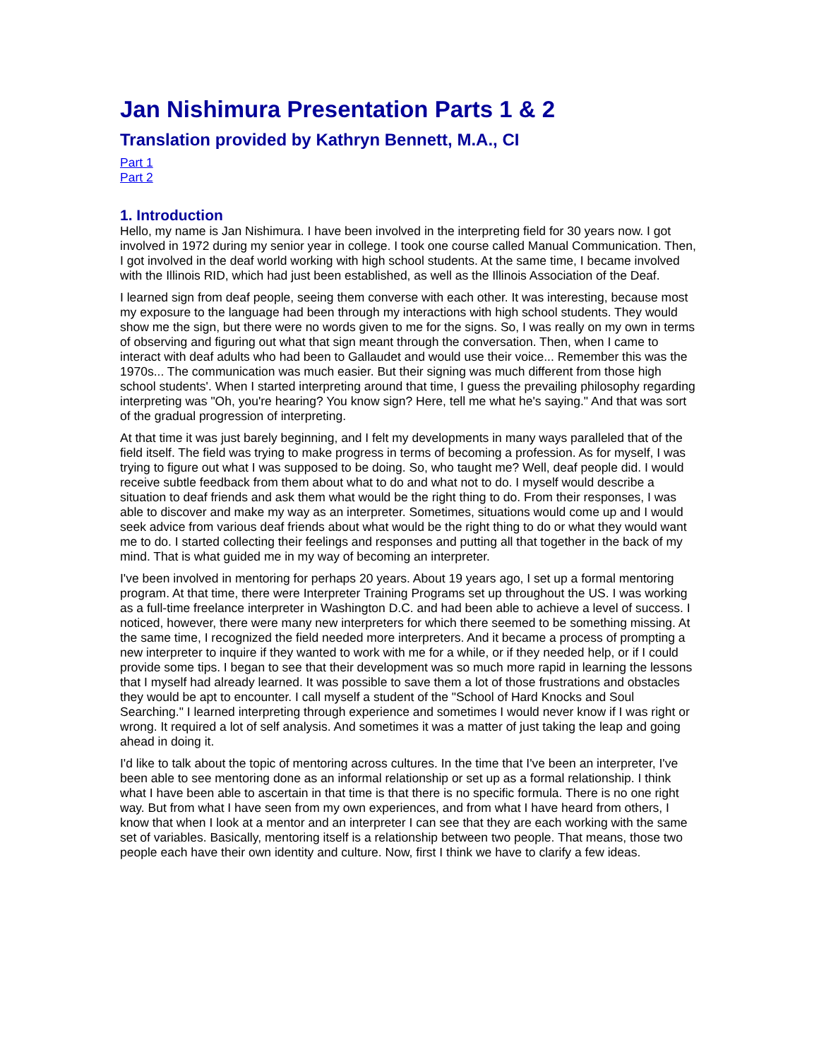Jan Nishimura Presentation Parts 1 & 2
Translation provided by Kathryn Bennett, M.A., CI
Part 1
Part 2
1. Introduction
Hello, my name is Jan Nishimura. I have been involved in the interpreting field for 30 years now. I got involved in 1972 during my senior year in college. I took one course called Manual Communication. Then, I got involved in the deaf world working with high school students. At the same time, I became involved with the Illinois RID, which had just been established, as well as the Illinois Association of the Deaf.
I learned sign from deaf people, seeing them converse with each other. It was interesting, because most my exposure to the language had been through my interactions with high school students. They would show me the sign, but there were no words given to me for the signs. So, I was really on my own in terms of observing and figuring out what that sign meant through the conversation. Then, when I came to interact with deaf adults who had been to Gallaudet and would use their voice... Remember this was the 1970s... The communication was much easier. But their signing was much different from those high school students'. When I started interpreting around that time, I guess the prevailing philosophy regarding interpreting was "Oh, you're hearing? You know sign? Here, tell me what he's saying." And that was sort of the gradual progression of interpreting.
At that time it was just barely beginning, and I felt my developments in many ways paralleled that of the field itself. The field was trying to make progress in terms of becoming a profession. As for myself, I was trying to figure out what I was supposed to be doing. So, who taught me? Well, deaf people did. I would receive subtle feedback from them about what to do and what not to do. I myself would describe a situation to deaf friends and ask them what would be the right thing to do. From their responses, I was able to discover and make my way as an interpreter. Sometimes, situations would come up and I would seek advice from various deaf friends about what would be the right thing to do or what they would want me to do. I started collecting their feelings and responses and putting all that together in the back of my mind. That is what guided me in my way of becoming an interpreter.
I've been involved in mentoring for perhaps 20 years. About 19 years ago, I set up a formal mentoring program. At that time, there were Interpreter Training Programs set up throughout the US. I was working as a full-time freelance interpreter in Washington D.C. and had been able to achieve a level of success. I noticed, however, there were many new interpreters for which there seemed to be something missing. At the same time, I recognized the field needed more interpreters. And it became a process of prompting a new interpreter to inquire if they wanted to work with me for a while, or if they needed help, or if I could provide some tips. I began to see that their development was so much more rapid in learning the lessons that I myself had already learned. It was possible to save them a lot of those frustrations and obstacles they would be apt to encounter. I call myself a student of the "School of Hard Knocks and Soul Searching." I learned interpreting through experience and sometimes I would never know if I was right or wrong. It required a lot of self analysis. And sometimes it was a matter of just taking the leap and going ahead in doing it.
I'd like to talk about the topic of mentoring across cultures. In the time that I've been an interpreter, I've been able to see mentoring done as an informal relationship or set up as a formal relationship. I think what I have been able to ascertain in that time is that there is no specific formula. There is no one right way. But from what I have seen from my own experiences, and from what I have heard from others, I know that when I look at a mentor and an interpreter I can see that they are each working with the same set of variables. Basically, mentoring itself is a relationship between two people. That means, those two people each have their own identity and culture. Now, first I think we have to clarify a few ideas.